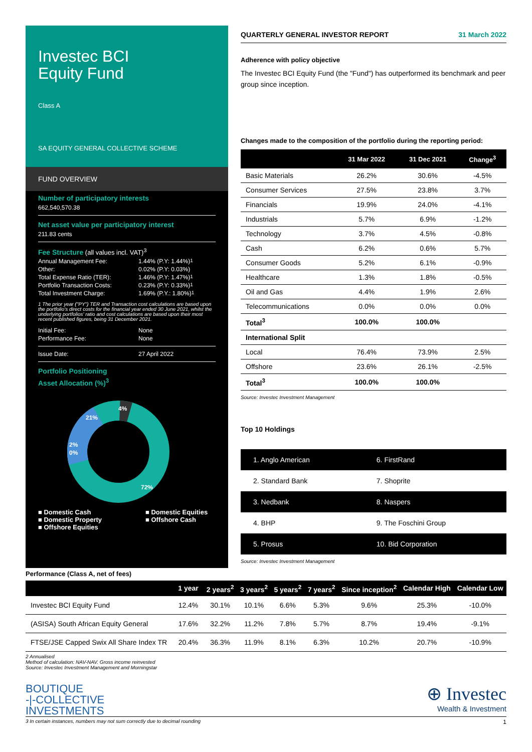Investec BCI
Equity Fund
Class A
SA EQUITY GENERAL COLLECTIVE SCHEME
FUND OVERVIEW
Number of participatory interests
662,540,570.38
Net asset value per participatory interest
211.83 cents
Fee Structure (all values incl. VAT)<sup>3</sup>
Annual Management Fee: 1.44% (P.Y: 1.44%)<sup>1</sup>
Other: 0.02% (P.Y: 0.03%)
Total Expense Ratio (TER): 1.46% (P.Y: 1.47%)<sup>1</sup>
Portfolio Transaction Costs: 0.23% (P.Y: 0.33%)<sup>1</sup>
Total Investment Charge: 1.69% (P.Y.: 1.80%)<sup>1</sup>
1 The prior year ("PY") TER and Transaction cost calculations are based upon the portfolio's direct costs for the financial year ended 30 June 2021, whilst the underlying portfolios' ratio and cost calculations are based upon their most recent published figures, being 31 December 2021.
Initial Fee: None
Performance Fee: None
Issue Date: 27 April 2022
Portfolio Positioning
Asset Allocation (%)<sup>3</sup>
21%
4%
2%
0%
72%
■ Domestic Cash
■ Domestic Equities
■ Domestic Property
■ Offshore Cash
■ Offshore Equities
QUARTERLY GENERAL INVESTOR REPORT 31 March 2022
Adherence with policy objective
The Investec BCI Equity Fund (the "Fund") has outperformed its benchmark and peer group since inception.
Changes made to the composition of the portfolio during the reporting period:
| | 31 Mar 2022 | 31 Dec 2021 | Change<sup>3</sup> |
| --- | --- | --- | --- |
| Basic Materials | 26.2% | 30.6% | -4.5% |
| Consumer Services | 27.5% | 23.8% | 3.7% |
| Financials | 19.9% | 24.0% | -4.1% |
| Industrials | 5.7% | 6.9% | -1.2% |
| Technology | 3.7% | 4.5% | -0.8% |
| Cash | 6.2% | 0.6% | 5.7% |
| Consumer Goods | 5.2% | 6.1% | -0.9% |
| Healthcare | 1.3% | 1.8% | -0.5% |
| Oil and Gas | 4.4% | 1.9% | 2.6% |
| Telecommunications | 0.0% | 0.0% | 0.0% |
| Total<sup>3</sup> | 100.0% | 100.0% | |
| International Split | | | |
| Local | 76.4% | 73.9% | 2.5% |
| Offshore | 23.6% | 26.1% | -2.5% |
| Total<sup>3</sup> | 100.0% | 100.0% | |
Source: Investec Investment Management
Top 10 Holdings
| 1. Anglo American | 6. FirstRand |
| 2. Standard Bank | 7. Shoprite |
| 3. Nedbank | 8. Naspers |
| 4. BHP | 9. The Foschini Group |
| 5. Prosus | 10. Bid Corporation |
Source: Investec Investment Management
Performance (Class A, net of fees)
| | 1 year | 2 years<sup>2</sup> | 3 years<sup>2</sup> | 5 years<sup>2</sup> | 7 years<sup>2</sup> | Since inception<sup>2</sup> | Calendar High | Calendar Low |
| --- | --- | --- | --- | --- | --- | --- | --- | --- |
| Investec BCI Equity Fund | 12.4% | 30.1% | 10.1% | 6.6% | 5.3% | 9.6% | 25.3% | -10.0% |
| (ASISA) South African Equity General | 17.6% | 32.2% | 11.2% | 7.8% | 5.7% | 8.7% | 19.4% | -9.1% |
| FTSE/JSE Capped Swix All Share Index TR | 20.4% | 36.3% | 11.9% | 8.1% | 6.3% | 10.2% | 20.7% | -10.9% |
2 Annualised
Method of calculation: NAV-NAV. Gross income reinvested
Source: Investec Investment Management and Morningstar
BOUTIQUE
-|-COLLECTIVE
INVESTMENTS
⊕ Investec
Wealth & Investment
3 In certain instances, numbers may not sum correctly due to decimal rounding 1